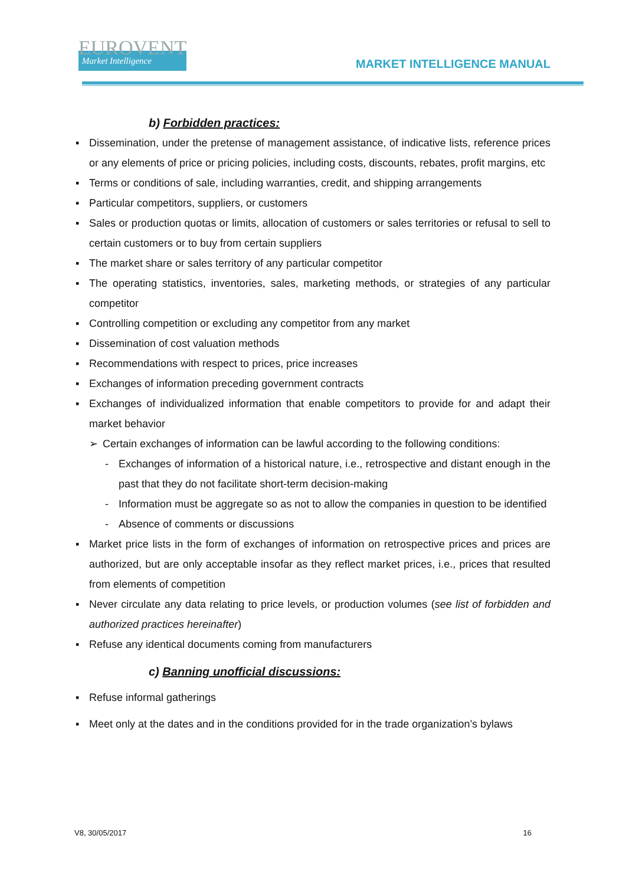EUROVENT
Market Intelligence
MARKET INTELLIGENCE MANUAL
b) Forbidden practices:
▪ Dissemination, under the pretense of management assistance, of indicative lists, reference prices or any elements of price or pricing policies, including costs, discounts, rebates, profit margins, etc
▪ Terms or conditions of sale, including warranties, credit, and shipping arrangements
▪ Particular competitors, suppliers, or customers
▪ Sales or production quotas or limits, allocation of customers or sales territories or refusal to sell to certain customers or to buy from certain suppliers
▪ The market share or sales territory of any particular competitor
▪ The operating statistics, inventories, sales, marketing methods, or strategies of any particular competitor
▪ Controlling competition or excluding any competitor from any market
▪ Dissemination of cost valuation methods
▪ Recommendations with respect to prices, price increases
▪ Exchanges of information preceding government contracts
▪ Exchanges of individualized information that enable competitors to provide for and adapt their market behavior
➢ Certain exchanges of information can be lawful according to the following conditions:
- Exchanges of information of a historical nature, i.e., retrospective and distant enough in the past that they do not facilitate short-term decision-making
- Information must be aggregate so as not to allow the companies in question to be identified
- Absence of comments or discussions
▪ Market price lists in the form of exchanges of information on retrospective prices and prices are authorized, but are only acceptable insofar as they reflect market prices, i.e., prices that resulted from elements of competition
▪ Never circulate any data relating to price levels, or production volumes (see list of forbidden and authorized practices hereinafter)
▪ Refuse any identical documents coming from manufacturers
c) Banning unofficial discussions:
▪ Refuse informal gatherings
▪ Meet only at the dates and in the conditions provided for in the trade organization’s bylaws
V8, 30/05/2017 16